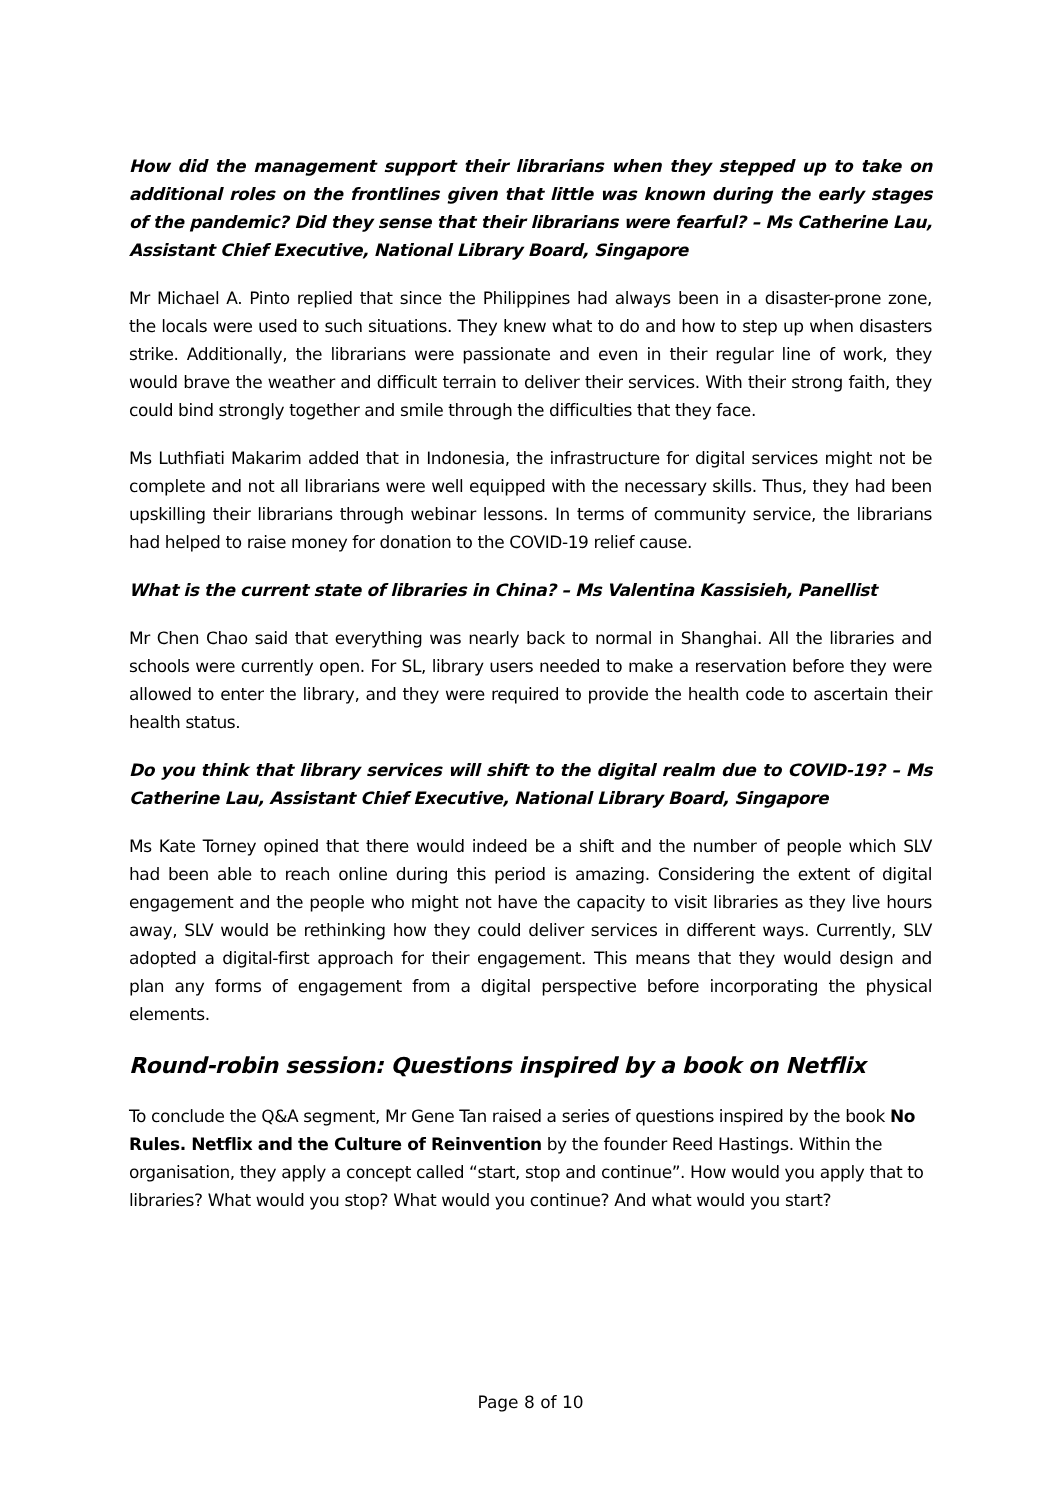How did the management support their librarians when they stepped up to take on additional roles on the frontlines given that little was known during the early stages of the pandemic? Did they sense that their librarians were fearful? – Ms Catherine Lau, Assistant Chief Executive, National Library Board, Singapore
Mr Michael A. Pinto replied that since the Philippines had always been in a disaster-prone zone, the locals were used to such situations. They knew what to do and how to step up when disasters strike. Additionally, the librarians were passionate and even in their regular line of work, they would brave the weather and difficult terrain to deliver their services. With their strong faith, they could bind strongly together and smile through the difficulties that they face.
Ms Luthfiati Makarim added that in Indonesia, the infrastructure for digital services might not be complete and not all librarians were well equipped with the necessary skills. Thus, they had been upskilling their librarians through webinar lessons. In terms of community service, the librarians had helped to raise money for donation to the COVID-19 relief cause.
What is the current state of libraries in China? – Ms Valentina Kassisieh, Panellist
Mr Chen Chao said that everything was nearly back to normal in Shanghai. All the libraries and schools were currently open. For SL, library users needed to make a reservation before they were allowed to enter the library, and they were required to provide the health code to ascertain their health status.
Do you think that library services will shift to the digital realm due to COVID-19? – Ms Catherine Lau, Assistant Chief Executive, National Library Board, Singapore
Ms Kate Torney opined that there would indeed be a shift and the number of people which SLV had been able to reach online during this period is amazing. Considering the extent of digital engagement and the people who might not have the capacity to visit libraries as they live hours away, SLV would be rethinking how they could deliver services in different ways. Currently, SLV adopted a digital-first approach for their engagement. This means that they would design and plan any forms of engagement from a digital perspective before incorporating the physical elements.
Round-robin session: Questions inspired by a book on Netflix
To conclude the Q&A segment, Mr Gene Tan raised a series of questions inspired by the book No Rules. Netflix and the Culture of Reinvention by the founder Reed Hastings. Within the organisation, they apply a concept called “start, stop and continue”. How would you apply that to libraries? What would you stop? What would you continue? And what would you start?
Page 8 of 10